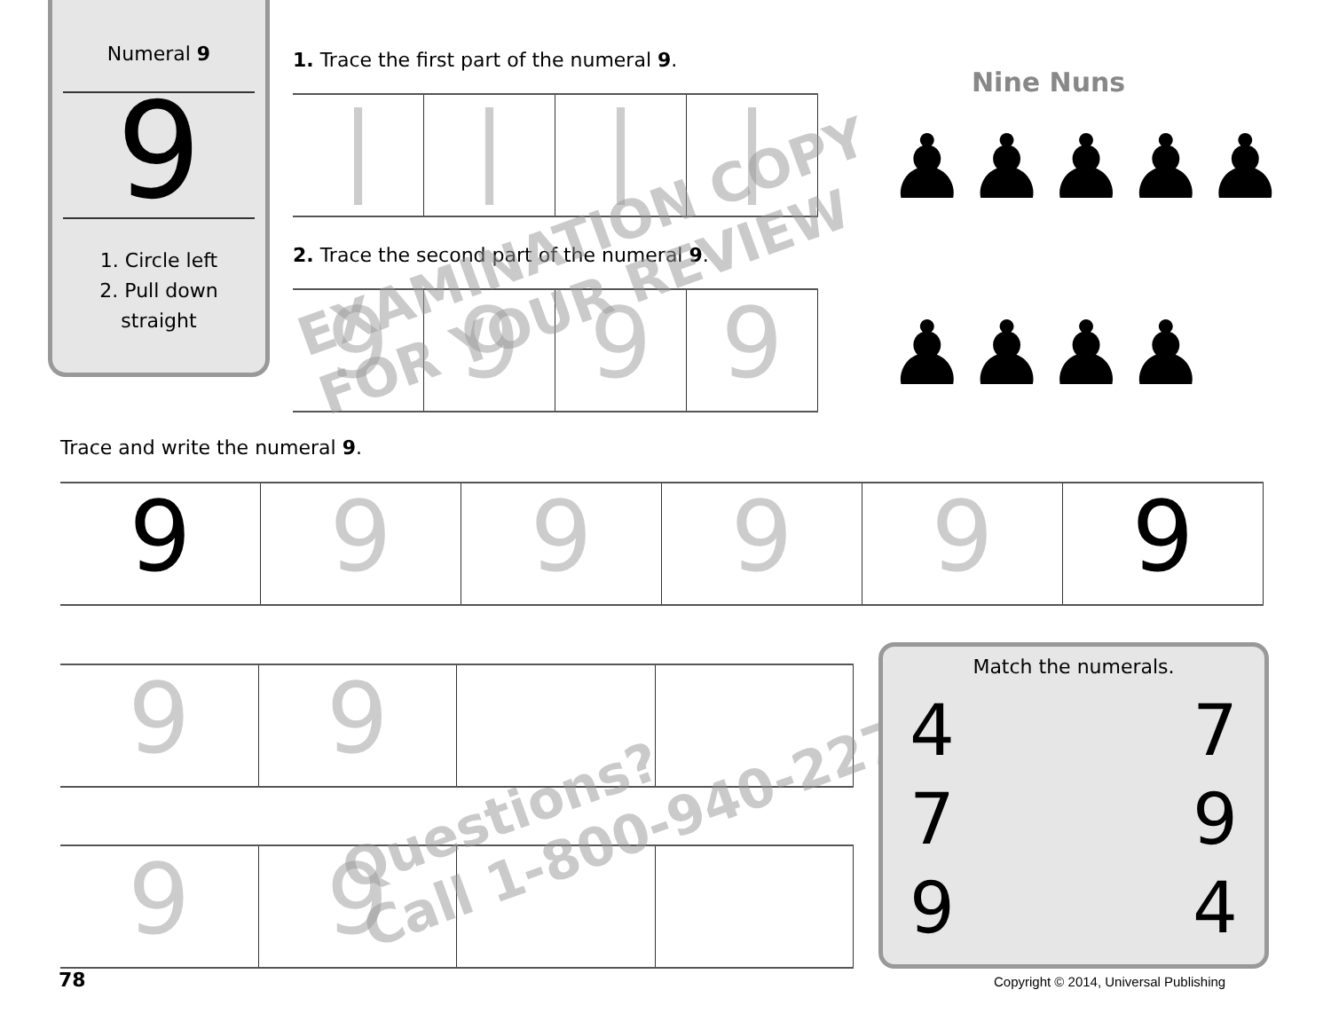Numeral 9
9
1. Circle left
2. Pull down
straight
1. Trace the first part of the numeral 9.
| | | |
2. Trace the second part of the numeral 9.
9999
Nine Nuns
♟♟♟♟♟
♟♟♟♟
Trace and write the numeral 9.
999999
99
99
EXAMINATION COPY
FOR YOUR REVIEW
Questions?
Call 1-800-940-2270
Match the numerals.
4 7
7 9
9 4
78
Copyright © 2014, Universal Publishing